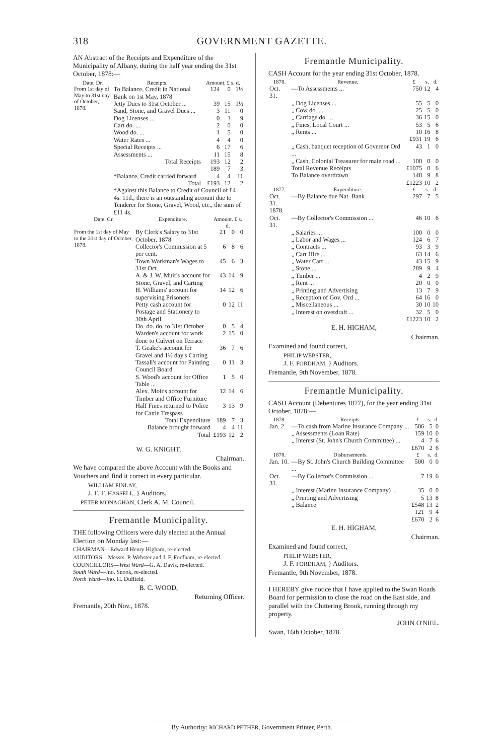318 GOVERNMENT GAZETTE.
AN Abstract of the Receipts and Expenditure of the Municipality of Albany, during the half year ending the 31st October, 1878:—
| Date. Dr. | Receipts. | Amount. £ s. d. | | |
| --- | --- | --- | --- | --- |
| From 1st day of May to 31st day of October, 1878. | To Balance, Credit in National Bank on 1st May, 1878 | 124 | 0 | 1½ |
| | Jetty Dues to 31st October ... | 39 | 15 | 1½ |
| | Sand, Stone, and Gravel Dues ... | 3 | 11 | 0 |
| | Dog Licenses ... | 0 | 3 | 9 |
| | Cart do. ... | 2 | 0 | 0 |
| | Wood do. ... | 1 | 5 | 0 |
| | Water Rates ... | 4 | 4 | 0 |
| | Special Receipts ... | 6 | 17 | 6 |
| | Assessments ... | 11 | 15 | 8 |
| | Total Receipts | 193 189 | 12 7 | 2 3 |
| | *Balance, Credit carried forward | 4 | 4 | 11 |
| | Total | £193 | 12 | 2 |
| | *Against this Balance to Credit of Council of £4 4s. 11d., there is an outstanding account due to Tenderer for Stone, Gravel, Wood, etc., the sum of £11 4s. | | | |
| Date. Cr. | Expenditure. | Amount. £ s. d. | | |
| --- | --- | --- | --- | --- |
| From the 1st day of May to the 31st day of October, 1878. | By Clerk's Salary to 31st October, 1878 | 21 | 0 | 0 |
| | Collector's Commission at 5 per cent. | 6 | 8 | 6 |
| | Town Workman's Wages to 31st Oct. | 45 | 6 | 3 |
| | A. & J. W. Muir's account for Stone, Gravel, and Carting | 43 | 14 | 9 |
| | H. Williams' account for supervising Prisoners | 14 | 12 | 6 |
| | Petty cash account for Postage and Stationery to 30th April | 0 | 12 | 11 |
| | Do. do. do. to 31st October | 0 | 5 | 4 |
| | Warden's account for work done to Culvert on Terrace | 2 | 15 | 0 |
| | T. Geake's account for Gravel and 1½ day's Carting | 36 | 7 | 6 |
| | Tassall's account for Painting Council Board | 0 | 11 | 3 |
| | S. Wood's account for Office Table ... | 1 | 5 | 0 |
| | Alex. Moir's account for Timber and Office Furniture | 12 | 14 | 6 |
| | Half Fines returned to Police for Cattle Trespass | 3 | 13 | 9 |
| | Total Expenditure Balance brought forward | 189 4 | 7 4 | 3 11 |
| | Total | £193 | 12 | 2 |
W. G. KNIGHT,
Chairman.
We have compared the above Account with the Books and Vouchers and find it correct in every particular.
WILLIAM FINLAY,
J. F. T. HASSELL, } Auditors.
PETER MONAGHAN, Clerk A. M. Council.
Fremantle Municipality.
THE following Officers were duly elected at the Annual Election on Monday last:—
CHAIRMAN—Edward Henry Higham, re-elected.
AUDITORS—Messrs. P. Webster and J. F. Fordham, re-elected.
COUNCILLORS—West Ward—G. A. Davis, re-elected.
South Ward—Jno. Snook, re-elected.
North Ward—Jno. H. Duffield.
B. C. WOOD,
Returning Officer.
Fremantle, 20th Nov., 1878.
Fremantle Municipality.
CASH Account for the year ending 31st October, 1878.
| 1878. | Revenue. | £ | s. | d. |
| --- | --- | --- | --- | --- |
| Oct. 31. | —To Assessments ... | 750 | 12 | 4 |
| | „ Dog Licenses ... | 55 | 5 | 0 |
| | „ Cow do. ... | 25 | 5 | 0 |
| | „ Carriage do. ... | 36 | 15 | 0 |
| | „ Fines, Local Court ... | 53 | 5 | 6 |
| | „ Rents ... | 10 | 16 | 8 |
| | | £931 | 19 | 6 |
| | „ Cash, banquet reception of Governor Ord ... | 43 | 1 | 0 |
| | „ Cash, Colonial Treasurer for main road ... | 100 | 0 | 0 |
| | Total Revenue Receipts To Balance overdrawn | £1075 148 | 0 9 | 6 8 |
| | | £1223 | 10 | 2 |
| 1877. | Expenditure. | £ | s. | d. |
| Oct. 31. | —By Balance due Nat. Bank | 297 | 7 | 5 |
| 1878. Oct. 31. | —By Collector's Commission ... | 46 | 10 | 6 |
| | „ Salaries ... | 100 | 0 | 0 |
| | „ Labor and Wages ... | 124 | 6 | 7 |
| | „ Contracts ... | 93 | 3 | 9 |
| | „ Cart Hire ... | 63 | 14 | 6 |
| | „ Water Cart ... | 43 | 15 | 9 |
| | „ Stone ... | 289 | 9 | 4 |
| | „ Timber ... | 4 | 2 | 9 |
| | „ Rent ... | 20 | 0 | 0 |
| | „ Printing and Advertising | 13 | 7 | 9 |
| | „ Reception of Gov. Ord ... | 64 | 16 | 0 |
| | „ Miscellaneous ... | 30 | 10 | 10 |
| | „ Interest on overdraft ... | 32 | 5 | 0 |
| | | £1223 | 10 | 2 |
E. H. HIGHAM,
Chairman.
Examined and found correct,
PHILIP WEBSTER,
J. F. FORDHAM, } Auditors.
Fremantle, 9th November, 1878.
Fremantle Municipality.
CASH Account (Debentures 1877), for the year ending 31st October, 1878:—
| 1878. | Receipts. | £ | s. | d. |
| --- | --- | --- | --- | --- |
| Jan. 2. | —To cash from Marine Insurance Company ... | 506 | 5 | 0 |
| | „ Assessments (Loan Rate) | 159 | 10 | 0 |
| | „ Interest (St. John's Church Committee) ... | 4 | 7 | 6 |
| | | £670 | 2 | 6 |
| 1878. | Disbursements. | £ | s. | d. |
| Jan. 10. | —By St. John's Church Building Committee ... | 500 | 0 | 0 |
| Oct. 31. | —By Collector's Commission ... | 7 | 19 | 6 |
| | „ Interest (Marine Insurance Company) ... | 35 | 0 | 0 |
| | „ Printing and Advertising | 5 | 13 | 8 |
| | „ Balance | £548 121 | 13 9 | 2 4 |
| | | £670 | 2 | 6 |
E. H. HIGHAM,
Chairman.
Examined and found correct,
PHILIP WEBSTER,
J. F. FORDHAM, } Auditors.
Fremantle, 9th November, 1878.
I HEREBY give notice that I have applied to the Swan Roads Board for permission to close the road on the East side, and parallel with the Chittering Brook, running through my property.
JOHN O'NIEL.
Swan, 16th October, 1878.
By Authority: RICHARD PETHER, Government Printer, Perth.